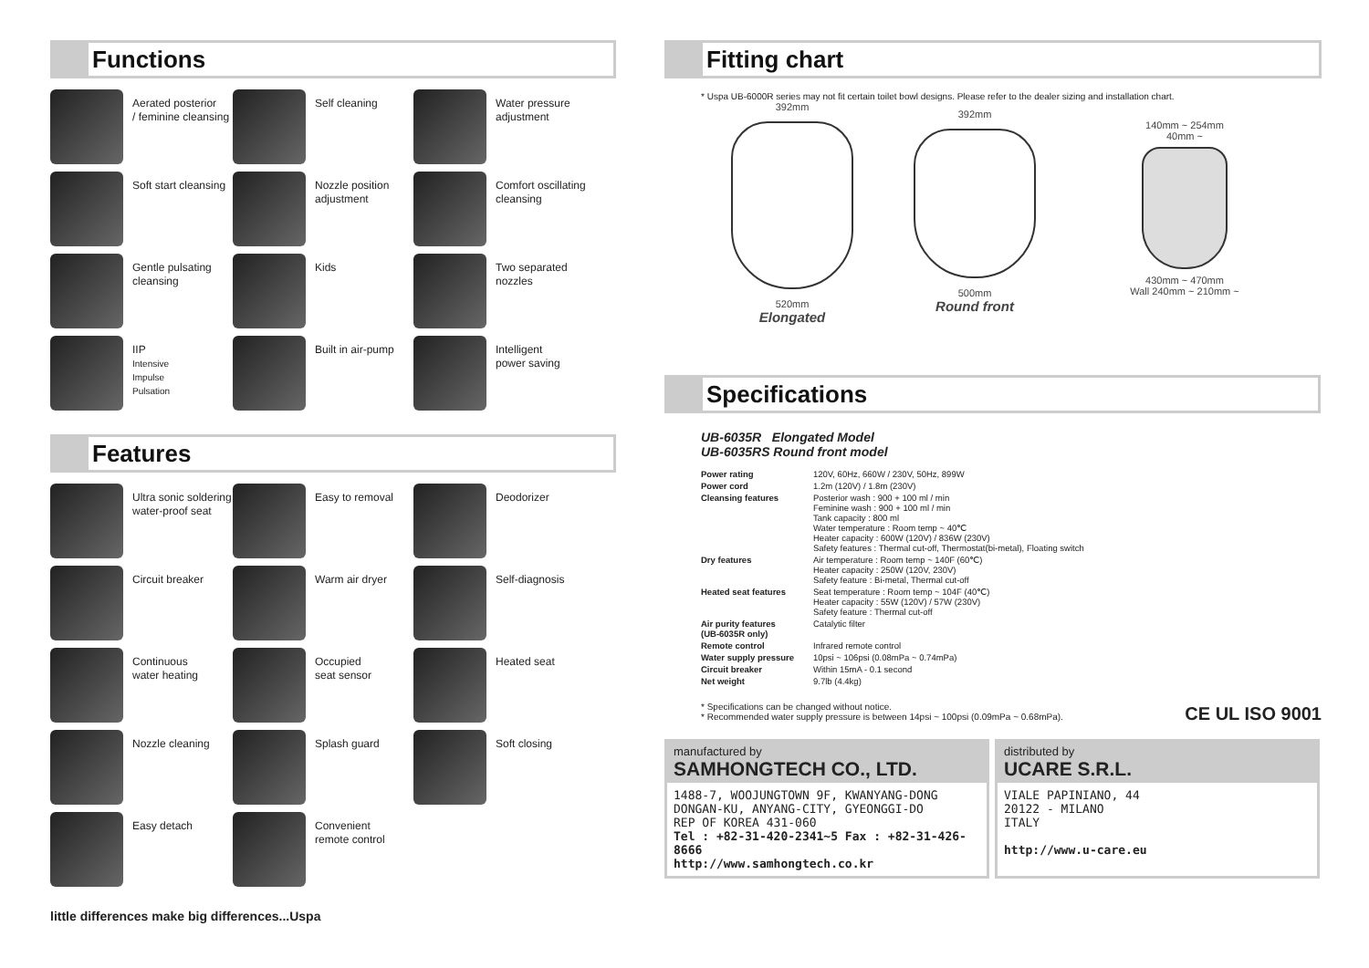Functions
Aerated posterior
/ feminine cleansing
Self cleaning
Water pressure
adjustment
Soft start cleansing
Nozzle position
adjustment
Comfort oscillating
cleansing
Gentle pulsating
cleansing
Kids
Two separated nozzles
IIP
Intensive
Impulse
Pulsation
Built in air-pump
Intelligent
power saving
Features
Ultra sonic soldering
water-proof seat
Easy to removal
Deodorizer
Circuit breaker
Warm air dryer
Self-diagnosis
Continuous
water heating
Occupied
seat sensor
Heated seat
Nozzle cleaning
Splash guard
Soft closing
Easy detach
Convenient
remote control
little differences make big differences...Uspa
Fitting chart
* Uspa UB-6000R series may not fit certain toilet bowl designs. Please refer to the dealer sizing and installation chart.
392mm
520mm
Elongated
392mm
500mm
Round front
140mm ~ 254mm
40mm ~
430mm ~ 470mm
Wall 240mm ~ 210mm ~
Specifications
UB-6035R Elongated Model
UB-6035RS Round front model
| Power rating | 120V, 60Hz, 660W / 230V, 50Hz, 899W |
| Power cord | 1.2m (120V) / 1.8m (230V) |
| Cleansing features | Posterior wash : 900 + 100 ml / min Feminine wash : 900 + 100 ml / min Tank capacity : 800 ml Water temperature : Room temp ~ 40℃ Heater capacity : 600W (120V) / 836W (230V) Safety features : Thermal cut-off, Thermostat(bi-metal), Floating switch |
| Dry features | Air temperature : Room temp ~ 140F (60℃) Heater capacity : 250W (120V, 230V) Safety feature : Bi-metal, Thermal cut-off |
| Heated seat features | Seat temperature : Room temp ~ 104F (40℃) Heater capacity : 55W (120V) / 57W (230V) Safety feature : Thermal cut-off |
| Air purity features (UB-6035R only) | Catalytic filter |
| Remote control | Infrared remote control |
| Water supply pressure | 10psi ~ 106psi (0.08mPa ~ 0.74mPa) |
| Circuit breaker | Within 15mA - 0.1 second |
| Net weight | 9.7lb (4.4kg) |
* Specifications can be changed without notice.
* Recommended water supply pressure is between 14psi ~ 100psi (0.09mPa ~ 0.68mPa).
CE UL ISO 9001
manufactured by
SAMHONGTECH CO., LTD.
1488-7, WOOJUNGTOWN 9F, KWANYANG-DONG
DONGAN-KU, ANYANG-CITY, GYEONGGI-DO
REP OF KOREA 431-060
Tel : +82-31-420-2341~5 Fax : +82-31-426-8666
http://www.samhongtech.co.kr
distributed by
UCARE S.R.L.
VIALE PAPINIANO, 44
20122 - MILANO
ITALY
http://www.u-care.eu